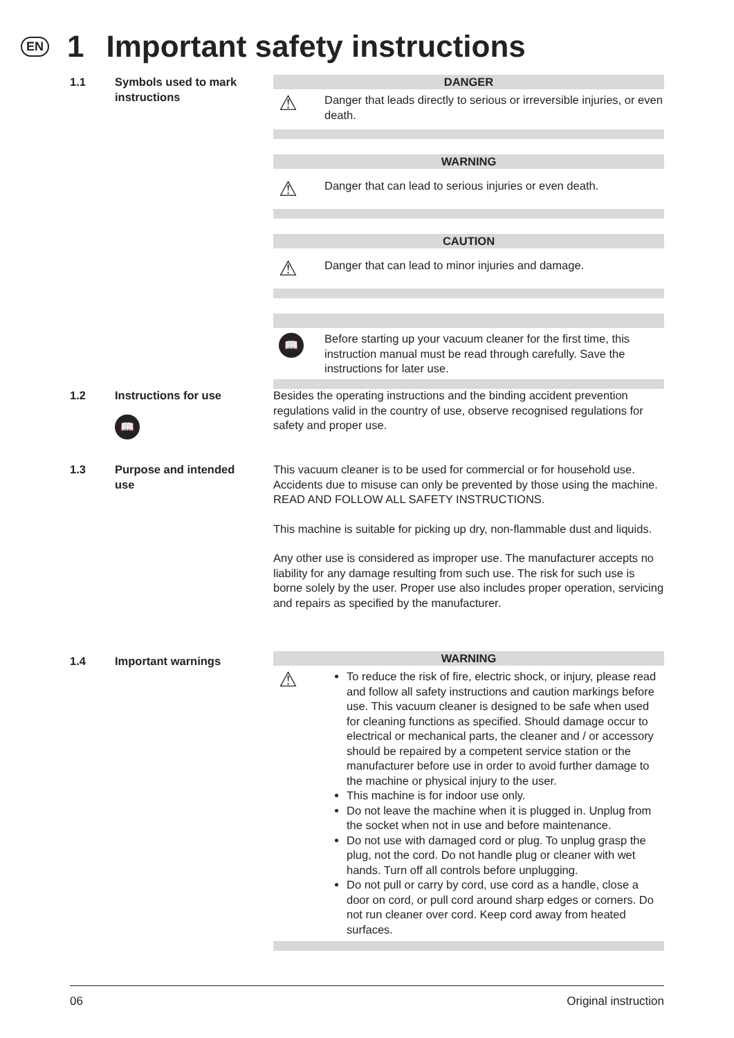EN 1 Important safety instructions
1.1 Symbols used to mark instructions
DANGER
⚠
Danger that leads directly to serious or irreversible injuries, or even death.
WARNING
⚠
Danger that can lead to serious injuries or even death.
CAUTION
⚠
Danger that can lead to minor injuries and damage.
📖
Before starting up your vacuum cleaner for the first time, this instruction manual must be read through carefully. Save the instructions for later use.
1.2 Instructions for use
📖
Besides the operating instructions and the binding accident prevention regulations valid in the country of use, observe recognised regulations for safety and proper use.
1.3 Purpose and intended use This vacuum cleaner is to be used for commercial or for household use. Accidents due to misuse can only be prevented by those using the machine.
READ AND FOLLOW ALL SAFETY INSTRUCTIONS.
This machine is suitable for picking up dry, non-flammable dust and liquids.
Any other use is considered as improper use. The manufacturer accepts no liability for any damage resulting from such use. The risk for such use is borne solely by the user. Proper use also includes proper operation, servicing and repairs as specified by the manufacturer.
1.4 Important warnings
WARNING
⚠
To reduce the risk of fire, electric shock, or injury, please read and follow all safety instructions and caution markings before use. This vacuum cleaner is designed to be safe when used for cleaning functions as specified. Should damage occur to electrical or mechanical parts, the cleaner and / or accessory should be repaired by a competent service station or the manufacturer before use in order to avoid further damage to the machine or physical injury to the user.
This machine is for indoor use only.
Do not leave the machine when it is plugged in. Unplug from the socket when not in use and before maintenance.
Do not use with damaged cord or plug. To unplug grasp the plug, not the cord. Do not handle plug or cleaner with wet hands. Turn off all controls before unplugging.
Do not pull or carry by cord, use cord as a handle, close a door on cord, or pull cord around sharp edges or corners. Do not run cleaner over cord. Keep cord away from heated surfaces.
06 Original instruction